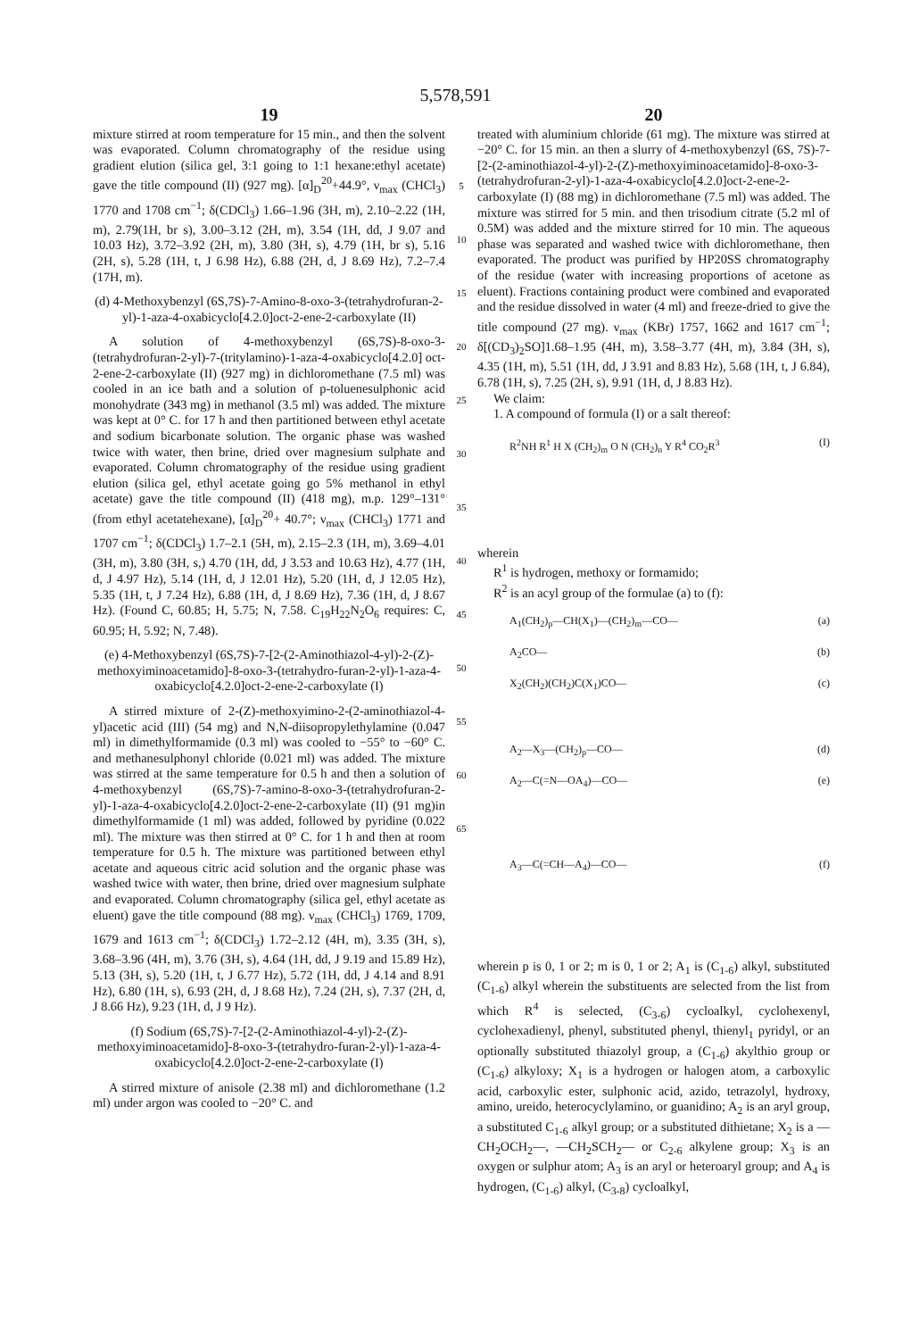5,578,591
19
mixture stirred at room temperature for 15 min., and then the solvent was evaporated. Column chromatography of the residue using gradient elution (silica gel, 3:1 going to 1:1 hexane:ethyl acetate) gave the title compound (II) (927 mg). [α]<sub>D</sub><sup>20</sup>+44.9°, ν<sub>max</sub> (CHCl<sub>3</sub>) 1770 and 1708 cm<sup>−1</sup>; δ(CDCl<sub>3</sub>) 1.66–1.96 (3H, m), 2.10–2.22 (1H, m), 2.79(1H, br s), 3.00–3.12 (2H, m), 3.54 (1H, dd, J 9.07 and 10.03 Hz), 3.72–3.92 (2H, m), 3.80 (3H, s), 4.79 (1H, br s), 5.16 (2H, s), 5.28 (1H, t, J 6.98 Hz), 6.88 (2H, d, J 8.69 Hz), 7.2–7.4 (17H, m).
(d) 4-Methoxybenzyl (6S,7S)-7-Amino-8-oxo-3-(tetrahydrofuran-2-yl)-1-aza-4-oxabicyclo[4.2.0]oct-2-ene-2-carboxylate (II)
A solution of 4-methoxybenzyl (6S,7S)-8-oxo-3-(tetrahydrofuran-2-yl)-7-(tritylamino)-1-aza-4-oxabicyclo[4.2.0] oct-2-ene-2-carboxylate (II) (927 mg) in dichloromethane (7.5 ml) was cooled in an ice bath and a solution of p-toluenesulphonic acid monohydrate (343 mg) in methanol (3.5 ml) was added. The mixture was kept at 0° C. for 17 h and then partitioned between ethyl acetate and sodium bicarbonate solution. The organic phase was washed twice with water, then brine, dried over magnesium sulphate and evaporated. Column chromatography of the residue using gradient elution (silica gel, ethyl acetate going go 5% methanol in ethyl acetate) gave the title compound (II) (418 mg), m.p. 129°–131° (from ethyl acetatehexane), [α]<sub>D</sub><sup>20</sup>+ 40.7°; ν<sub>max</sub> (CHCl<sub>3</sub>) 1771 and 1707 cm<sup>−1</sup>; δ(CDCl<sub>3</sub>) 1.7–2.1 (5H, m), 2.15–2.3 (1H, m), 3.69–4.01 (3H, m), 3.80 (3H, s,) 4.70 (1H, dd, J 3.53 and 10.63 Hz), 4.77 (1H, d, J 4.97 Hz), 5.14 (1H, d, J 12.01 Hz), 5.20 (1H, d, J 12.05 Hz), 5.35 (1H, t, J 7.24 Hz), 6.88 (1H, d, J 8.69 Hz), 7.36 (1H, d, J 8.67 Hz). (Found C, 60.85; H, 5.75; N, 7.58. C<sub>19</sub>H<sub>22</sub>N<sub>2</sub>O<sub>6</sub> requires: C, 60.95; H, 5.92; N, 7.48).
(e) 4-Methoxybenzyl (6S,7S)-7-[2-(2-Aminothiazol-4-yl)-2-(Z)-methoxyiminoacetamido]-8-oxo-3-(tetrahydro-furan-2-yl)-1-aza-4-oxabicyclo[4.2.0]oct-2-ene-2-carboxylate (I)
A stirred mixture of 2-(Z)-methoxyimino-2-(2-aminothiazol-4-yl)acetic acid (III) (54 mg) and N,N-diisopropylethylamine (0.047 ml) in dimethylformamide (0.3 ml) was cooled to −55° to −60° C. and methanesulphonyl chloride (0.021 ml) was added. The mixture was stirred at the same temperature for 0.5 h and then a solution of 4-methoxybenzyl (6S,7S)-7-amino-8-oxo-3-(tetrahydrofuran-2-yl)-1-aza-4-oxabicyclo[4.2.0]oct-2-ene-2-carboxylate (II) (91 mg)in dimethylformamide (1 ml) was added, followed by pyridine (0.022 ml). The mixture was then stirred at 0° C. for 1 h and then at room temperature for 0.5 h. The mixture was partitioned between ethyl acetate and aqueous citric acid solution and the organic phase was washed twice with water, then brine, dried over magnesium sulphate and evaporated. Column chromatography (silica gel, ethyl acetate as eluent) gave the title compound (88 mg). ν<sub>max</sub> (CHCl<sub>3</sub>) 1769, 1709, 1679 and 1613 cm<sup>−1</sup>; δ(CDCl<sub>3</sub>) 1.72–2.12 (4H, m), 3.35 (3H, s), 3.68–3.96 (4H, m), 3.76 (3H, s), 4.64 (1H, dd, J 9.19 and 15.89 Hz), 5.13 (3H, s), 5.20 (1H, t, J 6.77 Hz), 5.72 (1H, dd, J 4.14 and 8.91 Hz), 6.80 (1H, s), 6.93 (2H, d, J 8.68 Hz), 7.24 (2H, s), 7.37 (2H, d, J 8.66 Hz), 9.23 (1H, d, J 9 Hz).
(f) Sodium (6S,7S)-7-[2-(2-Aminothiazol-4-yl)-2-(Z)-methoxyiminoacetamido]-8-oxo-3-(tetrahydro-furan-2-yl)-1-aza-4-oxabicyclo[4.2.0]oct-2-ene-2-carboxylate (I)
A stirred mixture of anisole (2.38 ml) and dichloromethane (1.2 ml) under argon was cooled to −20° C. and
5
10
15
20
25
30
35
40
45
50
55
60
65
20
treated with aluminium chloride (61 mg). The mixture was stirred at −20° C. for 15 min. an then a slurry of 4-methoxybenzyl (6S, 7S)-7-[2-(2-aminothiazol-4-yl)-2-(Z)-methoxyiminoacetamido]-8-oxo-3-(tetrahydrofuran-2-yl)-1-aza-4-oxabicyclo[4.2.0]oct-2-ene-2-carboxylate (I) (88 mg) in dichloromethane (7.5 ml) was added. The mixture was stirred for 5 min. and then trisodium citrate (5.2 ml of 0.5M) was added and the mixture stirred for 10 min. The aqueous phase was separated and washed twice with dichloromethane, then evaporated. The product was purified by HP20SS chromatography of the residue (water with increasing proportions of acetone as eluent). Fractions containing product were combined and evaporated and the residue dissolved in water (4 ml) and freeze-dried to give the title compound (27 mg). ν<sub>max</sub> (KBr) 1757, 1662 and 1617 cm<sup>−1</sup>; δ[(CD<sub>3</sub>)<sub>2</sub>SO]1.68–1.95 (4H, m), 3.58–3.77 (4H, m), 3.84 (3H, s), 4.35 (1H, m), 5.51 (1H, dd, J 3.91 and 8.83 Hz), 5.68 (1H, t, J 6.84), 6.78 (1H, s), 7.25 (2H, s), 9.91 (1H, d, J 8.83 Hz).
We claim:
1. A compound of formula (I) or a salt thereof:
R<sup>2</sup>NH R<sup>1</sup> H X (CH<sub>2</sub>)<sub>m</sub> O N (CH<sub>2</sub>)<sub>n</sub> Y R<sup>4</sup> CO<sub>2</sub>R<sup>3</sup> (I)
wherein
R<sup>1</sup> is hydrogen, methoxy or formamido;
R<sup>2</sup> is an acyl group of the formulae (a) to (f):
A<sub>1</sub>(CH<sub>2</sub>)<sub>p</sub>—CH(X<sub>1</sub>)—(CH<sub>2</sub>)<sub>m</sub>—CO— (a)
A<sub>2</sub>CO— (b)
X<sub>2</sub>(CH<sub>2</sub>)(CH<sub>2</sub>)C(X<sub>1</sub>)CO— (c)
A<sub>2</sub>—X<sub>3</sub>—(CH<sub>2</sub>)<sub>p</sub>—CO— (d)
A<sub>2</sub>—C(=N—OA<sub>4</sub>)—CO— (e)
A<sub>3</sub>—C(=CH—A<sub>4</sub>)—CO— (f)
wherein p is 0, 1 or 2; m is 0, 1 or 2; A<sub>1</sub> is (C<sub>1-6</sub>) alkyl, substituted (C<sub>1-6</sub>) alkyl wherein the substituents are selected from the list from which R<sup>4</sup> is selected, (C<sub>3-6</sub>) cycloalkyl, cyclohexenyl, cyclohexadienyl, phenyl, substituted phenyl, thienyl<sub>1</sub> pyridyl, or an optionally substituted thiazolyl group, a (C<sub>1-6</sub>) akylthio group or (C<sub>1-6</sub>) alkyloxy; X<sub>1</sub> is a hydrogen or halogen atom, a carboxylic acid, carboxylic ester, sulphonic acid, azido, tetrazolyl, hydroxy, amino, ureido, heterocyclylamino, or guanidino; A<sub>2</sub> is an aryl group, a substituted C<sub>1-6</sub> alkyl group; or a substituted dithietane; X<sub>2</sub> is a —CH<sub>2</sub>OCH<sub>2</sub>—, —CH<sub>2</sub>SCH<sub>2</sub>— or C<sub>2-6</sub> alkylene group; X<sub>3</sub> is an oxygen or sulphur atom; A<sub>3</sub> is an aryl or heteroaryl group; and A<sub>4</sub> is hydrogen, (C<sub>1-6</sub>) alkyl, (C<sub>3-8</sub>) cycloalkyl,